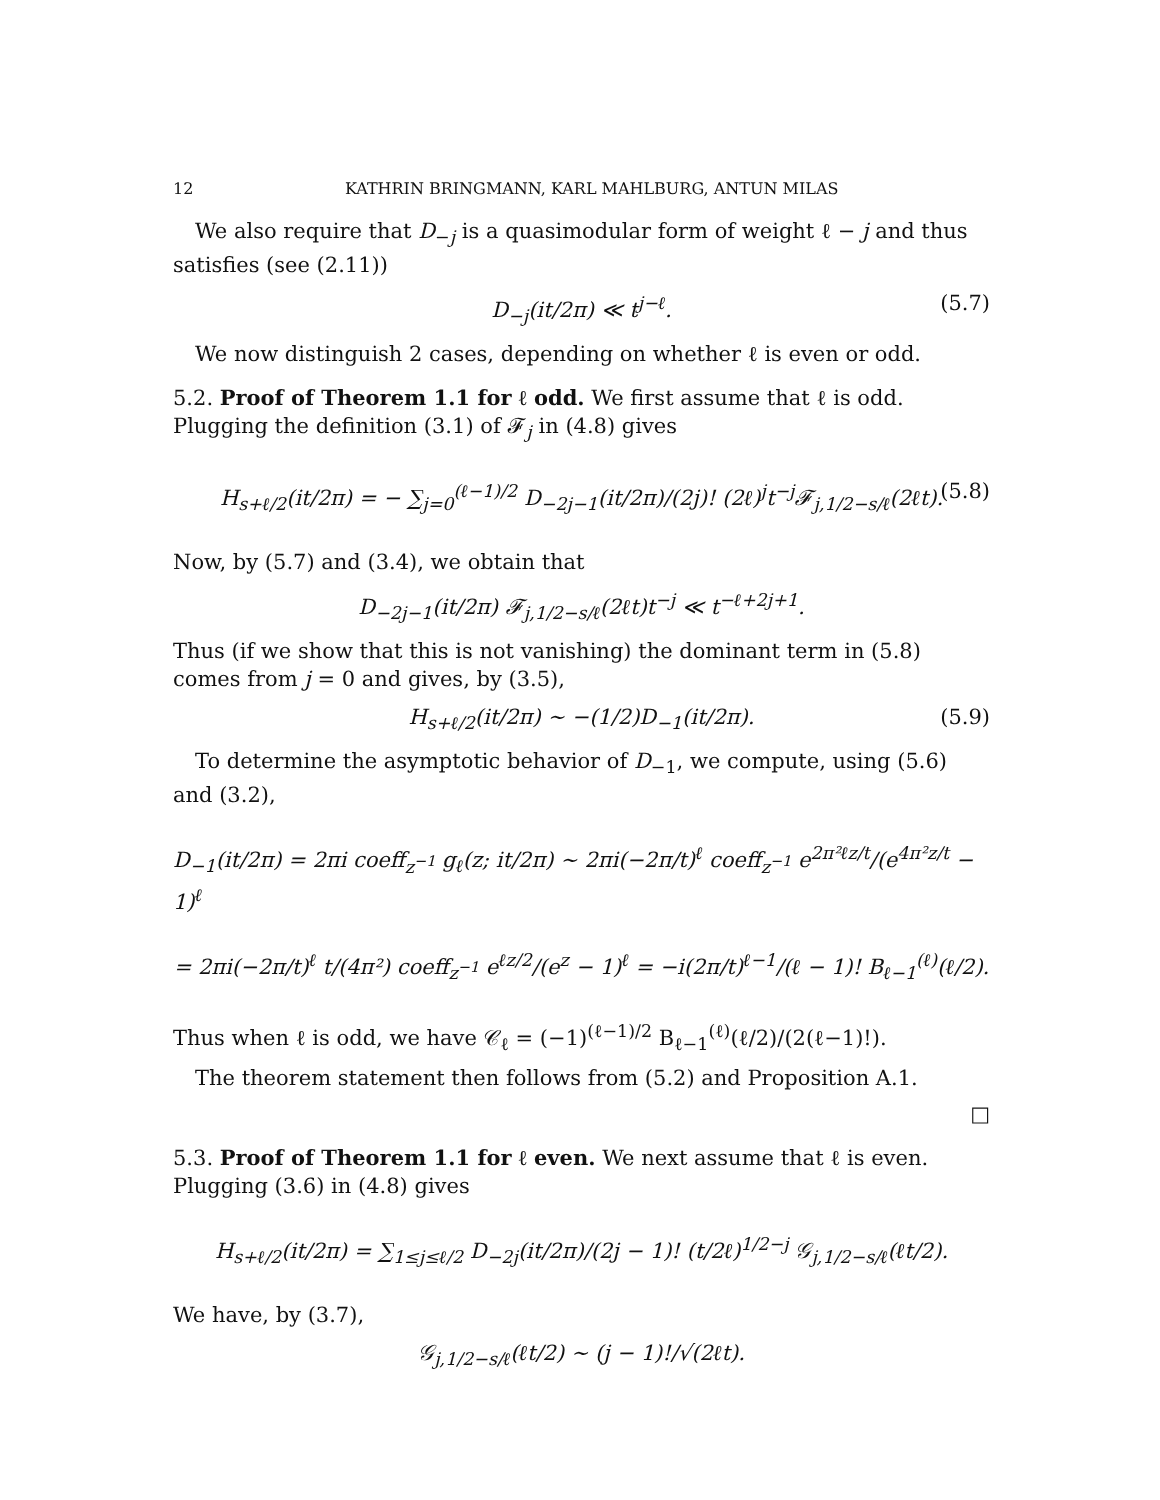12 KATHRIN BRINGMANN, KARL MAHLBURG, ANTUN MILAS
We also require that D<sub>−j</sub> is a quasimodular form of weight ℓ − j and thus satisfies (see (2.11))
D<sub>−j</sub>(it/2π) ≪ t<sup>j−ℓ</sup>. (5.7)
We now distinguish 2 cases, depending on whether ℓ is even or odd.
5.2. Proof of Theorem 1.1 for ℓ odd. We first assume that ℓ is odd. Plugging the definition (3.1) of 𝓕<sub>j</sub> in (4.8) gives
H<sub>s+ℓ/2</sub>(it/2π) = − ∑<sub>j=0</sub><sup>(ℓ−1)/2</sup> D<sub>−2j−1</sub>(it/2π)/(2j)! (2ℓ)<sup>j</sup>t<sup>−j</sup>𝓕<sub>j,1/2−s/ℓ</sub>(2ℓt). (5.8)
Now, by (5.7) and (3.4), we obtain that
D<sub>−2j−1</sub>(it/2π) 𝓕<sub>j,1/2−s/ℓ</sub>(2ℓt)t<sup>−j</sup> ≪ t<sup>−ℓ+2j+1</sup>.
Thus (if we show that this is not vanishing) the dominant term in (5.8) comes from j = 0 and gives, by (3.5),
H<sub>s+ℓ/2</sub>(it/2π) ∼ −(1/2)D<sub>−1</sub>(it/2π). (5.9)
To determine the asymptotic behavior of D<sub>−1</sub>, we compute, using (5.6) and (3.2),
D<sub>−1</sub>(it/2π) = 2πi coeff<sub>z<sup>−1</sup></sub> g<sub>ℓ</sub>(z; it/2π) ∼ 2πi(−2π/t)<sup>ℓ</sup> coeff<sub>z<sup>−1</sup></sub> e<sup>2π²ℓz/t</sup>/(e<sup>4π²z/t</sup> − 1)<sup>ℓ</sup>
= 2πi(−2π/t)<sup>ℓ</sup> t/(4π²) coeff<sub>z<sup>−1</sup></sub> e<sup>ℓz/2</sup>/(e<sup>z</sup> − 1)<sup>ℓ</sup> = −i(2π/t)<sup>ℓ−1</sup>/(ℓ − 1)! B<sub>ℓ−1</sub><sup>(ℓ)</sup>(ℓ/2).
Thus when ℓ is odd, we have 𝒞<sub>ℓ</sub> = (−1)<sup>(ℓ−1)/2</sup> B<sub>ℓ−1</sub><sup>(ℓ)</sup>(ℓ/2)/(2(ℓ−1)!).
The theorem statement then follows from (5.2) and Proposition A.1.
□
5.3. Proof of Theorem 1.1 for ℓ even. We next assume that ℓ is even. Plugging (3.6) in (4.8) gives
H<sub>s+ℓ/2</sub>(it/2π) = ∑<sub>1≤j≤ℓ/2</sub> D<sub>−2j</sub>(it/2π)/(2j − 1)! (t/2ℓ)<sup>1/2−j</sup> 𝒢<sub>j,1/2−s/ℓ</sub>(ℓt/2).
We have, by (3.7),
𝒢<sub>j,1/2−s/ℓ</sub>(ℓt/2) ∼ (j − 1)!/√(2ℓt).